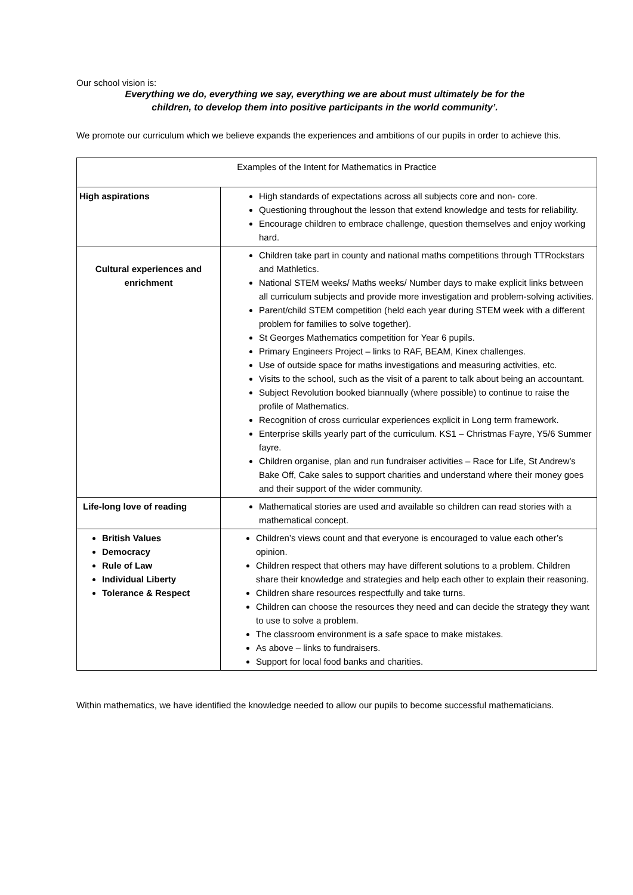Our school vision is:
Everything we do, everything we say, everything we are about must ultimately be for the
children, to develop them into positive participants in the world community’.
We promote our curriculum which we believe expands the experiences and ambitions of our pupils in order to achieve this.
| Examples of the Intent for Mathematics in Practice | |
| High aspirations | High standards of expectations across all subjects core and non- core. Questioning throughout the lesson that extend knowledge and tests for reliability. Encourage children to embrace challenge, question themselves and enjoy working hard. |
| Cultural experiences and enrichment | Children take part in county and national maths competitions through TTRockstars and Mathletics. National STEM weeks/ Maths weeks/ Number days to make explicit links between all curriculum subjects and provide more investigation and problem-solving activities. Parent/child STEM competition (held each year during STEM week with a different problem for families to solve together). St Georges Mathematics competition for Year 6 pupils. Primary Engineers Project – links to RAF, BEAM, Kinex challenges. Use of outside space for maths investigations and measuring activities, etc. Visits to the school, such as the visit of a parent to talk about being an accountant. Subject Revolution booked biannually (where possible) to continue to raise the profile of Mathematics. Recognition of cross curricular experiences explicit in Long term framework. Enterprise skills yearly part of the curriculum. KS1 – Christmas Fayre, Y5/6 Summer fayre. Children organise, plan and run fundraiser activities – Race for Life, St Andrew’s Bake Off, Cake sales to support charities and understand where their money goes and their support of the wider community. |
| Life-long love of reading | Mathematical stories are used and available so children can read stories with a mathematical concept. |
| British Values Democracy Rule of Law Individual Liberty Tolerance & Respect | Children’s views count and that everyone is encouraged to value each other’s opinion. Children respect that others may have different solutions to a problem. Children share their knowledge and strategies and help each other to explain their reasoning. Children share resources respectfully and take turns. Children can choose the resources they need and can decide the strategy they want to use to solve a problem. The classroom environment is a safe space to make mistakes. As above – links to fundraisers. Support for local food banks and charities. |
Within mathematics, we have identified the knowledge needed to allow our pupils to become successful mathematicians.